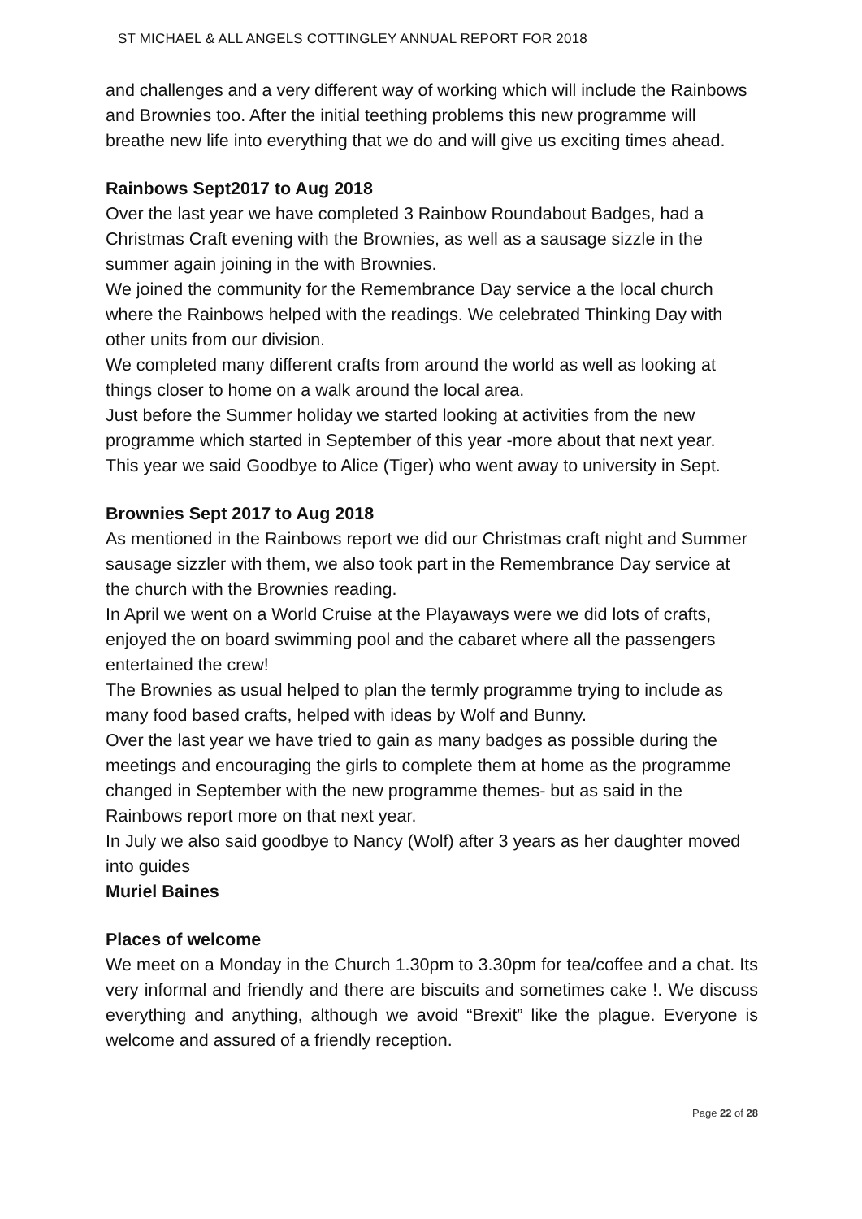ST MICHAEL & ALL ANGELS COTTINGLEY ANNUAL REPORT FOR 2018
and challenges and a very different way of working which will include the Rainbows and Brownies too. After the initial teething problems this new programme will breathe new life into everything that we do and will give us exciting times ahead.
Rainbows Sept2017 to Aug 2018
Over the last year we have completed 3 Rainbow Roundabout Badges, had a Christmas Craft evening with the Brownies, as well as a sausage sizzle in the summer again joining in the with Brownies.
We joined the community for the Remembrance Day service a the local church where the Rainbows helped with the readings. We celebrated Thinking Day with other units from our division.
We completed many different crafts from around the world as well as looking at things closer to home on a walk around the local area.
Just before the Summer holiday we started looking at activities from the new programme which started in September of this year -more about that next year.
This year we said Goodbye to Alice (Tiger) who went away to university in Sept.
Brownies Sept 2017 to Aug 2018
As mentioned in the Rainbows report we did our Christmas craft night and Summer sausage sizzler with them, we also took part in the Remembrance Day service at the church with the Brownies reading.
In April we went on a World Cruise at the Playaways were we did lots of crafts, enjoyed the on board swimming pool and the cabaret where all the passengers entertained the crew!
The Brownies as usual helped to plan the termly programme trying to include as many food based crafts, helped with ideas by Wolf and Bunny.
Over the last year we have tried to gain as many badges as possible during the meetings and encouraging the girls to complete them at home as the programme changed in September with the new programme themes- but as said in the Rainbows report more on that next year.
In July we also said goodbye to Nancy (Wolf) after 3 years as her daughter moved into guides
Muriel Baines
Places of welcome
We meet on a Monday in the Church 1.30pm to 3.30pm for tea/coffee and a chat. Its very informal and friendly and there are biscuits and sometimes cake !. We discuss everything and anything, although we avoid “Brexit” like the plague. Everyone is welcome and assured of a friendly reception.
Page 22 of 28